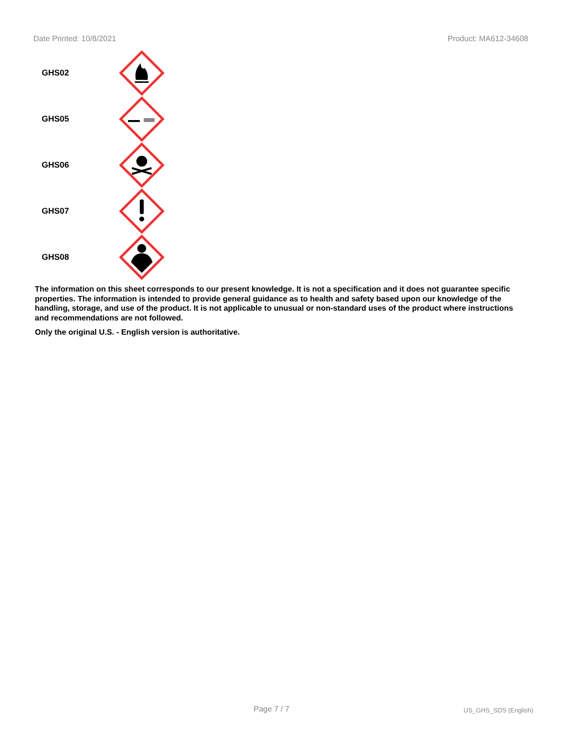Date Printed: 10/8/2021 Product: MA612-34608
GHS02
GHS05
GHS06
GHS07
GHS08
The information on this sheet corresponds to our present knowledge. It is not a specification and it does not guarantee specific properties. The information is intended to provide general guidance as to health and safety based upon our knowledge of the handling, storage, and use of the product. It is not applicable to unusual or non-standard uses of the product where instructions and recommendations are not followed.
Only the original U.S. - English version is authoritative.
Page 7 / 7 US_GHS_SDS (English)